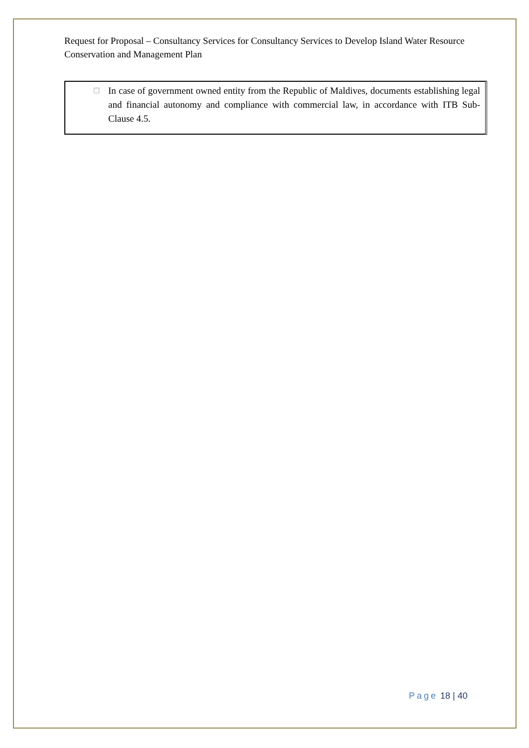Request for Proposal – Consultancy Services for Consultancy Services to Develop Island Water Resource Conservation and Management Plan
☐ In case of government owned entity from the Republic of Maldives, documents establishing legal and financial autonomy and compliance with commercial law, in accordance with ITB Sub-Clause 4.5.
Page 18 | 40